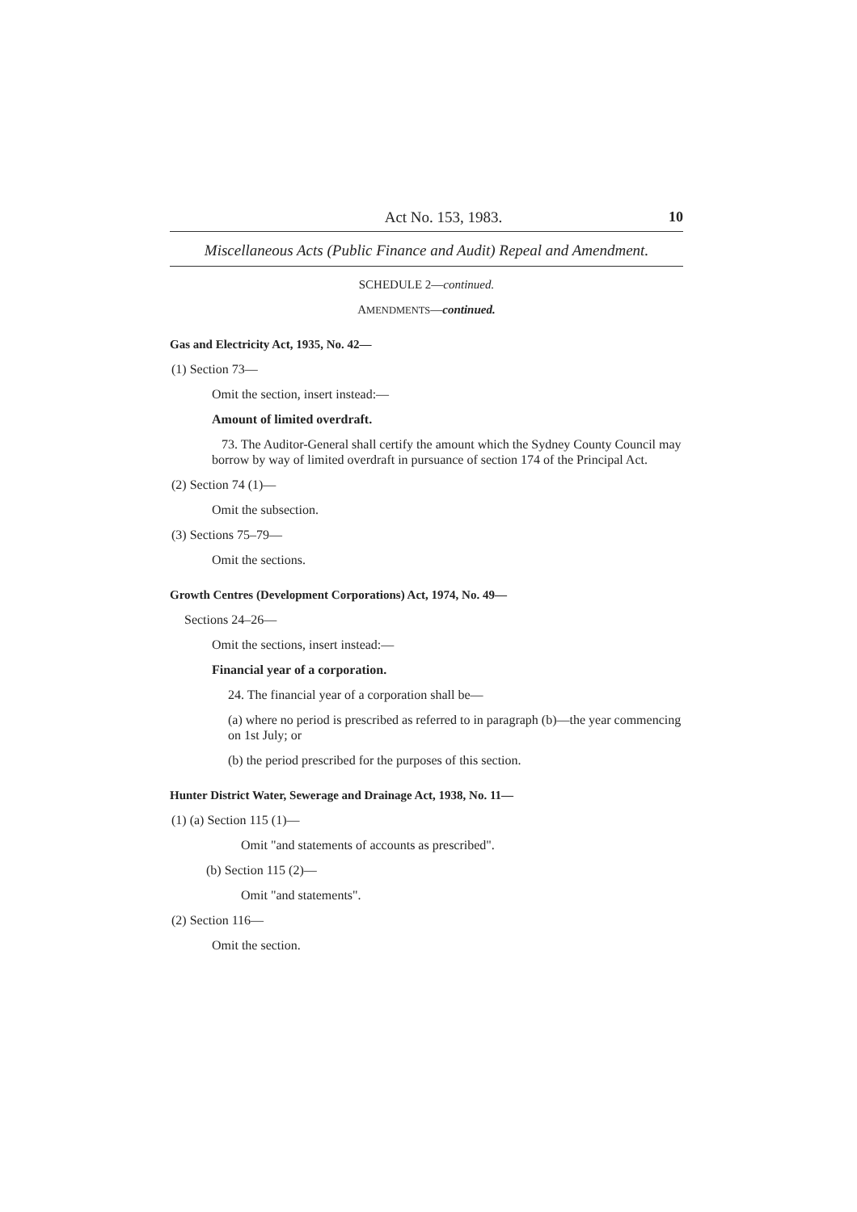Act No. 153, 1983. 10
Miscellaneous Acts (Public Finance and Audit) Repeal and Amendment.
SCHEDULE 2—continued.
AMENDMENTS—continued.
Gas and Electricity Act, 1935, No. 42—
(1) Section 73—
Omit the section, insert instead:—
Amount of limited overdraft.
73. The Auditor-General shall certify the amount which the Sydney County Council may borrow by way of limited overdraft in pursuance of section 174 of the Principal Act.
(2) Section 74 (1)—
Omit the subsection.
(3) Sections 75–79—
Omit the sections.
Growth Centres (Development Corporations) Act, 1974, No. 49—
Sections 24–26—
Omit the sections, insert instead:—
Financial year of a corporation.
24. The financial year of a corporation shall be—
(a) where no period is prescribed as referred to in paragraph (b)—the year commencing on 1st July; or
(b) the period prescribed for the purposes of this section.
Hunter District Water, Sewerage and Drainage Act, 1938, No. 11—
(1) (a) Section 115 (1)—
Omit "and statements of accounts as prescribed".
(b) Section 115 (2)—
Omit "and statements".
(2) Section 116—
Omit the section.